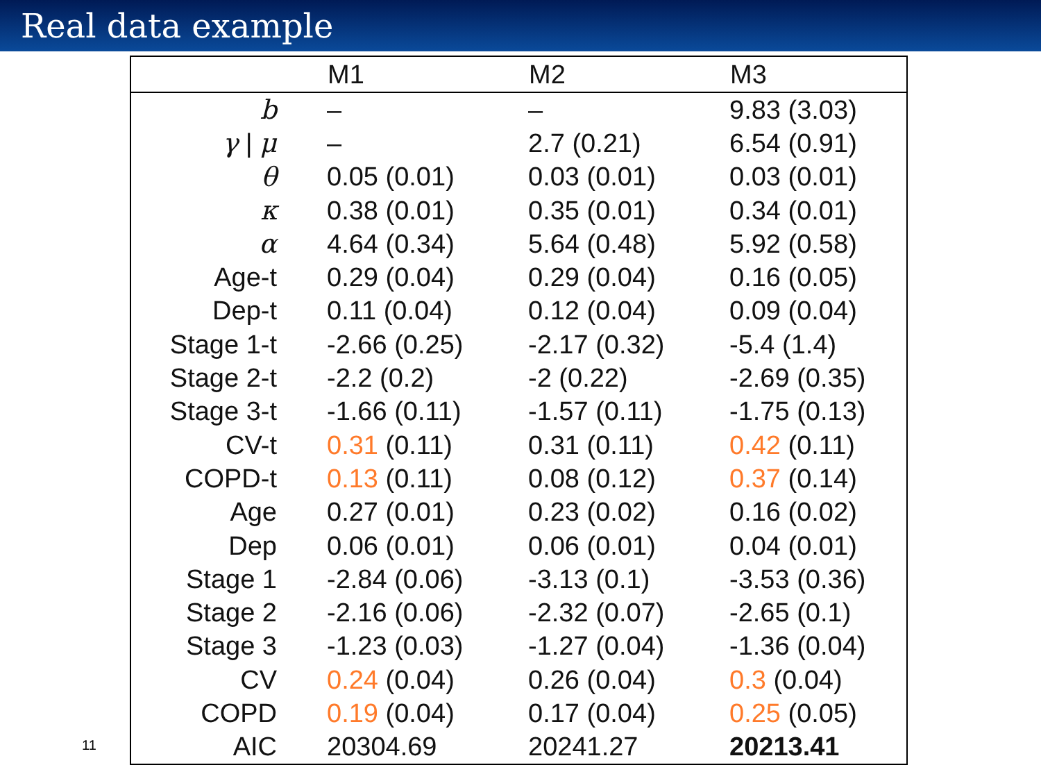Real data example
| | M1 | M2 | M3 |
| --- | --- | --- | --- |
| b | – | – | 9.83 (3.03) |
| γ / μ | – | 2.7 (0.21) | 6.54 (0.91) |
| θ | 0.05 (0.01) | 0.03 (0.01) | 0.03 (0.01) |
| κ | 0.38 (0.01) | 0.35 (0.01) | 0.34 (0.01) |
| α | 4.64 (0.34) | 5.64 (0.48) | 5.92 (0.58) |
| Age-t | 0.29 (0.04) | 0.29 (0.04) | 0.16 (0.05) |
| Dep-t | 0.11 (0.04) | 0.12 (0.04) | 0.09 (0.04) |
| Stage 1-t | -2.66 (0.25) | -2.17 (0.32) | -5.4 (1.4) |
| Stage 2-t | -2.2 (0.2) | -2 (0.22) | -2.69 (0.35) |
| Stage 3-t | -1.66 (0.11) | -1.57 (0.11) | -1.75 (0.13) |
| CV-t | 0.31 (0.11) | 0.31 (0.11) | 0.42 (0.11) |
| COPD-t | 0.13 (0.11) | 0.08 (0.12) | 0.37 (0.14) |
| Age | 0.27 (0.01) | 0.23 (0.02) | 0.16 (0.02) |
| Dep | 0.06 (0.01) | 0.06 (0.01) | 0.04 (0.01) |
| Stage 1 | -2.84 (0.06) | -3.13 (0.1) | -3.53 (0.36) |
| Stage 2 | -2.16 (0.06) | -2.32 (0.07) | -2.65 (0.1) |
| Stage 3 | -1.23 (0.03) | -1.27 (0.04) | -1.36 (0.04) |
| CV | 0.24 (0.04) | 0.26 (0.04) | 0.3 (0.04) |
| COPD | 0.19 (0.04) | 0.17 (0.04) | 0.25 (0.05) |
| AIC | 20304.69 | 20241.27 | 20213.41 |
11